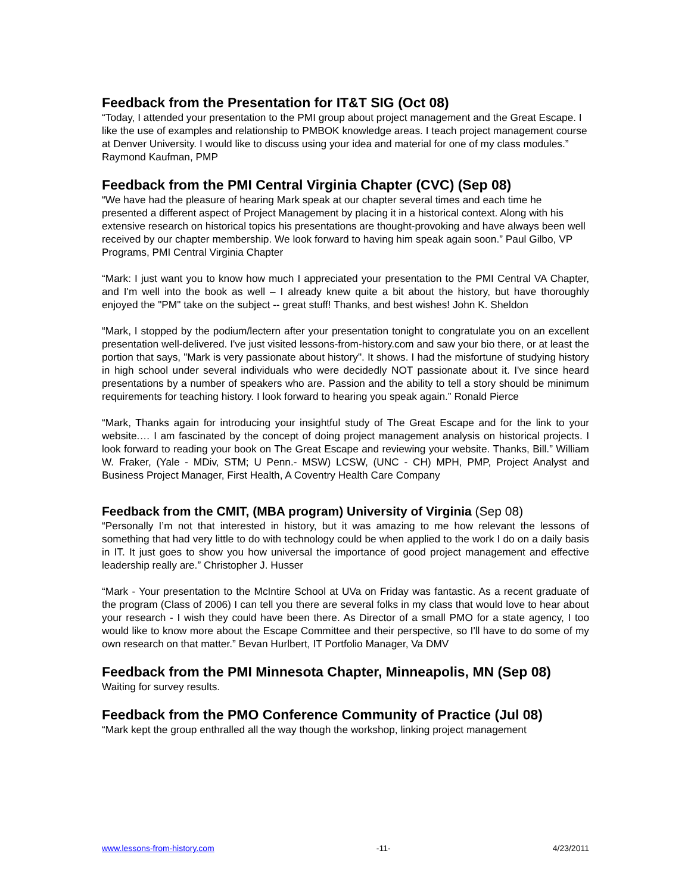Feedback from the Presentation for IT&T SIG (Oct 08)
“Today, I attended your presentation to the PMI group about project management and the Great Escape. I like the use of examples and relationship to PMBOK knowledge areas. I teach project management course at Denver University. I would like to discuss using your idea and material for one of my class modules.” Raymond Kaufman, PMP
Feedback from the PMI Central Virginia Chapter (CVC) (Sep 08)
“We have had the pleasure of hearing Mark speak at our chapter several times and each time he presented a different aspect of Project Management by placing it in a historical context. Along with his extensive research on historical topics his presentations are thought-provoking and have always been well received by our chapter membership. We look forward to having him speak again soon.” Paul Gilbo, VP Programs, PMI Central Virginia Chapter
“Mark: I just want you to know how much I appreciated your presentation to the PMI Central VA Chapter, and I'm well into the book as well – I already knew quite a bit about the history, but have thoroughly enjoyed the "PM" take on the subject -- great stuff! Thanks, and best wishes! John K. Sheldon
“Mark, I stopped by the podium/lectern after your presentation tonight to congratulate you on an excellent presentation well-delivered. I've just visited lessons-from-history.com and saw your bio there, or at least the portion that says, "Mark is very passionate about history". It shows. I had the misfortune of studying history in high school under several individuals who were decidedly NOT passionate about it. I've since heard presentations by a number of speakers who are. Passion and the ability to tell a story should be minimum requirements for teaching history. I look forward to hearing you speak again.” Ronald Pierce
“Mark, Thanks again for introducing your insightful study of The Great Escape and for the link to your website.… I am fascinated by the concept of doing project management analysis on historical projects. I look forward to reading your book on The Great Escape and reviewing your website. Thanks, Bill.” William W. Fraker, (Yale - MDiv, STM; U Penn.- MSW) LCSW, (UNC - CH) MPH, PMP, Project Analyst and Business Project Manager, First Health, A Coventry Health Care Company
Feedback from the CMIT, (MBA program) University of Virginia (Sep 08)
“Personally I’m not that interested in history, but it was amazing to me how relevant the lessons of something that had very little to do with technology could be when applied to the work I do on a daily basis in IT. It just goes to show you how universal the importance of good project management and effective leadership really are.” Christopher J. Husser
“Mark - Your presentation to the McIntire School at UVa on Friday was fantastic. As a recent graduate of the program (Class of 2006) I can tell you there are several folks in my class that would love to hear about your research - I wish they could have been there. As Director of a small PMO for a state agency, I too would like to know more about the Escape Committee and their perspective, so I'll have to do some of my own research on that matter.” Bevan Hurlbert, IT Portfolio Manager, Va DMV
Feedback from the PMI Minnesota Chapter, Minneapolis, MN (Sep 08)
Waiting for survey results.
Feedback from the PMO Conference Community of Practice (Jul 08)
“Mark kept the group enthralled all the way though the workshop, linking project management
www.lessons-from-history.com -11- 4/23/2011